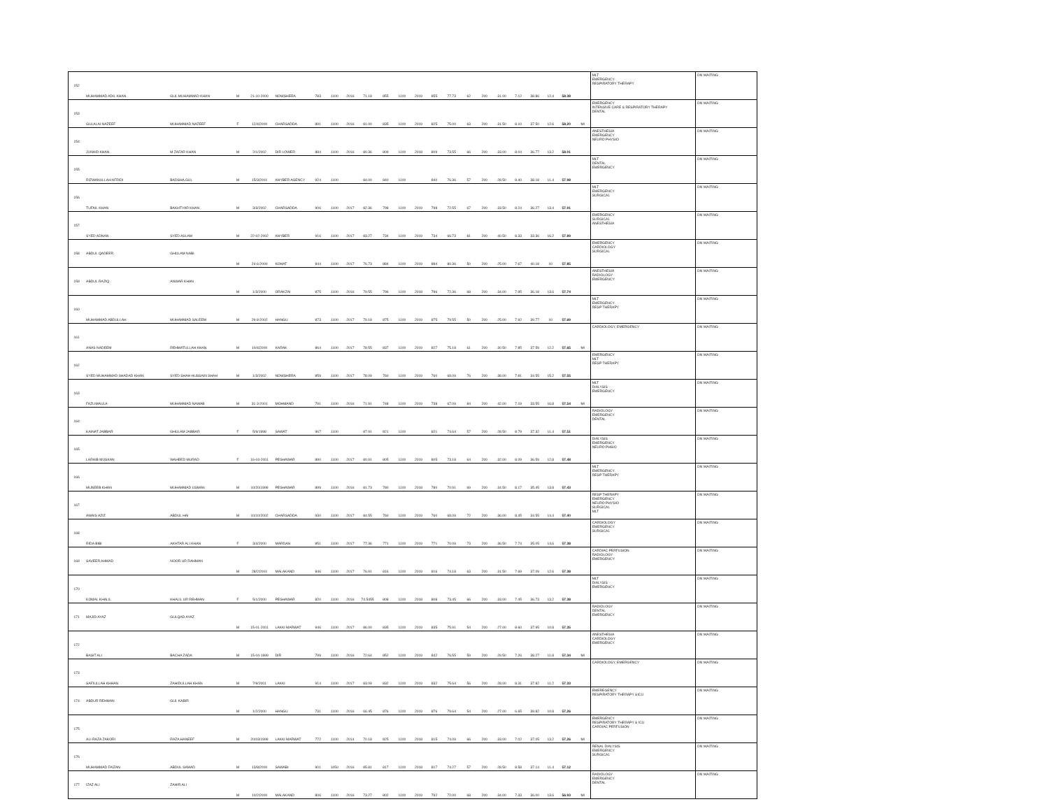| 152 | MUHAMMAD ADIL KHAN | GUL MUHAMMAD KHAN | M | 21-10-2000 | NOWSHERA | 783 | 1100 | 2016 | 71.18 | 855 | 1100 | 2019 | 855 | 77.73 | 62 | 200 | 31.00 | 7.12 | 38.86 | 12.4 | 58.38 | | MLT EMERGENCY RESPIRATORY THERAPY | ON WAITING |
| 153 | GULALAI NAZEEF | MUHAMMAD NAZEEF | F | 12/4/2000 | CHARSADDA | 891 | 1100 | 2016 | 81.00 | 835 | 1100 | 2019 | 825 | 75.00 | 63 | 200 | 31.50 | 8.10 | 37.50 | 12.6 | 58.20 | MI | EMERGENCY INTENSIVE CARE & RESPIRATORY THERAPY DENTAL | ON WAITING |
| 154 | JUNAID KHAN | M ZAFAR KHAN | M | 2/1/2002 | DIR LOWER | 884 | 1100 | 2016 | 80.36 | 809 | 1100 | 2018 | 809 | 73.55 | 66 | 200 | 33.00 | 8.04 | 36.77 | 13.2 | 58.01 | | ANESTHESIA EMERGENCY NEURO PHYSIO | ON WAITING |
| 155 | RIZWANULLAH AFRIDI | BADSHA GUL | M | 15/3/2001 | KHYBER AGENCY | 924 | 1100 | | 84.00 | 840 | 1100 | | 840 | 76.36 | 57 | 200 | 28.50 | 8.40 | 38.18 | 11.4 | 57.98 | | MLT DENTAL EMERGENCY | ON WAITING |
| 156 | TUFAIL KHAN | BAKHTYAR KHAN | M | 3/3/2002 | CHARSADDA | 906 | 1100 | 2017 | 82.36 | 798 | 1100 | 2019 | 798 | 72.55 | 67 | 200 | 33.50 | 8.24 | 36.27 | 13.4 | 57.91 | | MLT EMERGENCY SURGICAL | ON WAITING |
| 157 | SYED ADNAN | SYED ASLAM | M | 22-02-2002 | KHYBER | 916 | 1100 | 2017 | 83.27 | 734 | 1100 | 2019 | 734 | 66.73 | 81 | 200 | 40.50 | 8.33 | 33.36 | 16.2 | 57.89 | | EMERGENCY SURGICAL ANESTHESIA | ON WAITING |
| 158 | ABDUL QADEER | GHULAM NABI | M | 24-6-2000 | KOHAT | 844 | 1100 | 2017 | 76.73 | 884 | 1100 | 2019 | 884 | 80.36 | 50 | 200 | 25.00 | 7.67 | 40.18 | 10 | 57.85 | | EMERGENCY CARDIOLOGY SURGICAL | ON WAITING |
| 159 | ABDUL RAZIQ | ANWAR KHAN | M | 1/3/2000 | ORAKZAI | 875 | 1100 | 2016 | 79.55 | 796 | 1100 | 2018 | 796 | 72.36 | 68 | 200 | 34.00 | 7.95 | 36.18 | 13.6 | 57.74 | | ANESTHESIA RADIOLOGY EMERGENCY | ON WAITING |
| 160 | MUHAMMAD ABDULLAH | MUHAMMAD SALEEM | M | 29-8-2002 | HANGU | 873 | 1100 | 2017 | 79.18 | 875 | 1100 | 2019 | 875 | 79.55 | 50 | 200 | 25.00 | 7.92 | 39.77 | 10 | 57.69 | | MLT EMERGENCY RESP THERAPY | ON WAITING |
| 161 | ANAS NADEEM | REHMATULLAH KHAN | M | 10/4/2000 | KARAK | 864 | 1100 | 2017 | 78.55 | 837 | 1100 | 2019 | 827 | 75.18 | 61 | 200 | 30.50 | 7.85 | 37.59 | 12.2 | 57.65 | MI | CARDIOLOGY, EMERGENCY | ON WAITING |
| 162 | SYED MUHAMMAD SHADAD KHAN | SYED SHAH HUSSAIN SHAH | M | 1/3/2002 | NOWSHERA | 859 | 1100 | 2017 | 78.09 | 760 | 1100 | 2019 | 760 | 69.09 | 76 | 200 | 38.00 | 7.81 | 34.55 | 15.2 | 57.55 | | EMERGENCY MLT RESP THERAPY | ON WAITING |
| 163 | FAZLIMAULA | MUHAMMAD NAWAB | M | 31-3-2001 | MOHMAND | 791 | 1100 | 2016 | 71.91 | 748 | 1100 | 2019 | 738 | 67.09 | 84 | 200 | 42.00 | 7.19 | 33.55 | 16.8 | 57.54 | MI | MLT DIALYSIS EMERGENCY | ON WAITING |
| 164 | KAINAT JABBAR | GHULAM JABBAR | F | 5/9/1998 | SAWAT | 967 | 1100 | | 87.91 | 821 | 1100 | | 821 | 74.64 | 57 | 200 | 28.50 | 8.79 | 37.32 | 11.4 | 57.51 | | RADIOLOGY EMERGENCY DENTAL | ON WAITING |
| 165 | LARAIB MUSKAN | WAHEED MURAD | F | 16-04-2001 | PESHAWAR | 890 | 1100 | 2017 | 80.91 | 805 | 1100 | 2019 | 805 | 73.18 | 64 | 200 | 32.00 | 8.09 | 36.59 | 12.8 | 57.48 | | DIALYSIS EMERGENCY NEURO PHSIO | ON WAITING |
| 166 | MUNEEB KHAN | MUHAMMAD USMAN | M | 10/20/1999 | PESHAWAR | 899 | 1100 | 2016 | 81.73 | 780 | 1100 | 2018 | 780 | 70.91 | 69 | 200 | 34.50 | 8.17 | 35.45 | 13.8 | 57.43 | | MLT EMERGENCY RESP THERAPY | ON WAITING |
| 167 | AWAIS AZIZ | ABDUL HAI | M | 10/10/2002 | CHARSADDA | 930 | 1100 | 2017 | 84.55 | 760 | 1100 | 2019 | 760 | 69.09 | 72 | 200 | 36.00 | 8.45 | 34.55 | 14.4 | 57.40 | | RESP THERAPY EMERGENCY NEURO PHYSIO SURGICAL MLT | ON WAITING |
| 168 | RIDA BIBI | AKHTAR ALI KHAN | F | 3/4/2000 | MARDAN | 851 | 1100 | 2017 | 77.36 | 771 | 1100 | 2019 | 771 | 70.09 | 73 | 200 | 36.50 | 7.74 | 35.05 | 14.6 | 57.38 | | CARDIOLOGY EMERGENCY SURGICAL | ON WAITING |
| 169 | SAVEER AHMAD | NOOR UR RAHMAN | M | 28/2/2001 | MALAKAND | 846 | 1100 | 2017 | 76.91 | 816 | 1100 | 2019 | 816 | 74.18 | 63 | 200 | 31.50 | 7.69 | 37.09 | 12.6 | 57.38 | | CARDIAC PERFUSION RADIOLOGY EMERGENCY | ON WAITING |
| 170 | KOMAL KHALIL | KHALIL UR REHMAN | F | 5/1/2000 | PESHAWAR | 820 | 1100 | 2016 | 74.5455 | 808 | 1100 | 2018 | 808 | 73.45 | 66 | 200 | 33.00 | 7.45 | 36.73 | 13.2 | 57.38 | | MLT DIALYSIS EMERGENCY | ON WAITING |
| 171 | MAJID AYAZ | GULQAD AYAZ | M | 15-01-2001 | LAKKI MARWAT | 946 | 1100 | 2017 | 86.00 | 835 | 1100 | 2019 | 835 | 75.91 | 54 | 200 | 27.00 | 8.60 | 37.95 | 10.8 | 57.35 | | RADIOLOGY DENTAL EMERGENCY | ON WAITING |
| 172 | BASIT ALI | BACHA ZADA | M | 15-04-1999 | DIR | 799 | 1100 | 2016 | 72.64 | 852 | 1100 | 2019 | 842 | 76.55 | 59 | 200 | 29.50 | 7.26 | 38.27 | 11.8 | 57.34 | MI | ANESTHESIA CARDIOLOGY EMERGENCY | ON WAITING |
| 173 | SAFIULLAH KHHAN | ZAHIDULLAH KHAN | M | 7/9/2001 | LAKKI | 914 | 1100 | 2017 | 83.09 | 832 | 1100 | 2019 | 832 | 75.64 | 56 | 200 | 28.00 | 8.31 | 37.82 | 11.2 | 57.33 | | CARDIOLOGY, EMERGENCY | ON WAITING |
| 174 | ABDUR REHMAN | GUL KABIR | M | 1/2/2000 | HANGU | 731 | 1100 | 2016 | 66.45 | 876 | 1100 | 2019 | 876 | 79.64 | 54 | 200 | 27.00 | 6.65 | 39.82 | 10.8 | 57.26 | | EMEREGENCY RESPIRATORY THERAPY &ICU | ON WAITING |
| 175 | ALI RAZA ZAKORI | RAZA HANEEF | M | 20/03/1999 | LAKKI MARWAT | 772 | 1100 | 2014 | 70.18 | 825 | 1100 | 2018 | 815 | 74.09 | 66 | 200 | 33.00 | 7.02 | 37.05 | 13.2 | 57.26 | MI | EMERGENCY RESPIRATORY THERAPY & ICU CARDIAC PERFUSION | ON WAITING |
| 176 | MUHAMMAD FAIZAN | ABDUL SAMAD | M | 13/8/2000 | SAWABI | 901 | 1050 | 2016 | 85.81 | 817 | 1100 | 2018 | 817 | 74.27 | 57 | 200 | 28.50 | 8.58 | 37.14 | 11.4 | 57.12 | | RENAL DIALYSIS EMERGENCY SURGICAL | ON WAITING |
| 177 | IZAZ ALI | ZAHIR ALI | M | 10/2/2000 | MALAKAND | 806 | 1100 | 2016 | 73.27 | 802 | 1100 | 2019 | 792 | 72.00 | 68 | 200 | 34.00 | 7.33 | 36.00 | 13.6 | 56.93 | MI | RADIOLOGY EMERGENCY DENTAL | ON WAITING |